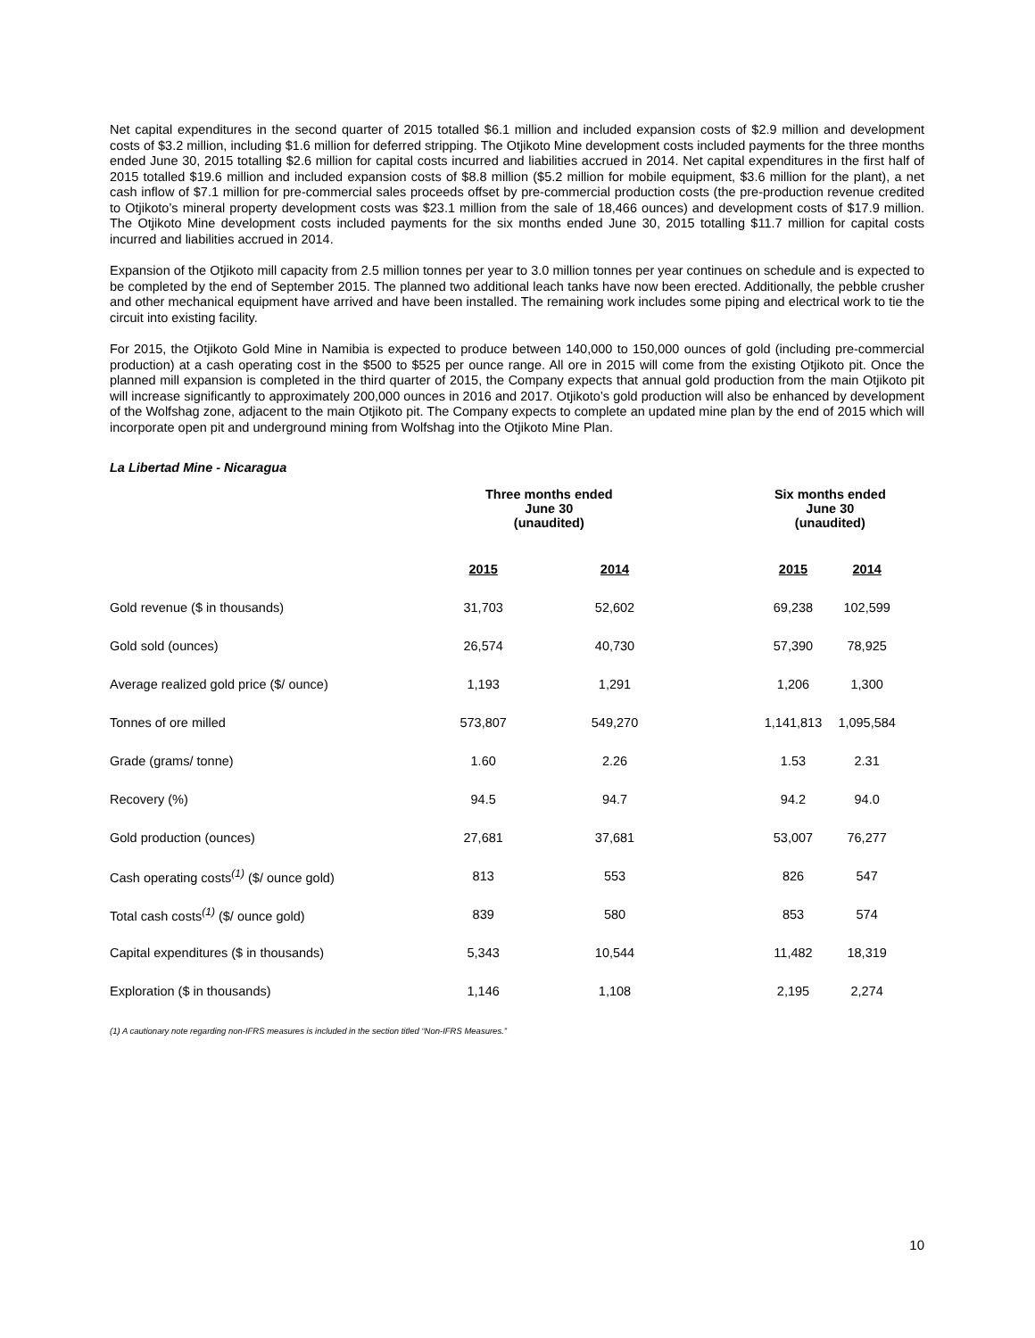Net capital expenditures in the second quarter of 2015 totalled $6.1 million and included expansion costs of $2.9 million and development costs of $3.2 million, including $1.6 million for deferred stripping. The Otjikoto Mine development costs included payments for the three months ended June 30, 2015 totalling $2.6 million for capital costs incurred and liabilities accrued in 2014. Net capital expenditures in the first half of 2015 totalled $19.6 million and included expansion costs of $8.8 million ($5.2 million for mobile equipment, $3.6 million for the plant), a net cash inflow of $7.1 million for pre-commercial sales proceeds offset by pre-commercial production costs (the pre-production revenue credited to Otjikoto’s mineral property development costs was $23.1 million from the sale of 18,466 ounces) and development costs of $17.9 million. The Otjikoto Mine development costs included payments for the six months ended June 30, 2015 totalling $11.7 million for capital costs incurred and liabilities accrued in 2014.
Expansion of the Otjikoto mill capacity from 2.5 million tonnes per year to 3.0 million tonnes per year continues on schedule and is expected to be completed by the end of September 2015. The planned two additional leach tanks have now been erected. Additionally, the pebble crusher and other mechanical equipment have arrived and have been installed. The remaining work includes some piping and electrical work to tie the circuit into existing facility.
For 2015, the Otjikoto Gold Mine in Namibia is expected to produce between 140,000 to 150,000 ounces of gold (including pre-commercial production) at a cash operating cost in the $500 to $525 per ounce range. All ore in 2015 will come from the existing Otjikoto pit. Once the planned mill expansion is completed in the third quarter of 2015, the Company expects that annual gold production from the main Otjikoto pit will increase significantly to approximately 200,000 ounces in 2016 and 2017. Otjikoto’s gold production will also be enhanced by development of the Wolfshag zone, adjacent to the main Otjikoto pit. The Company expects to complete an updated mine plan by the end of 2015 which will incorporate open pit and underground mining from Wolfshag into the Otjikoto Mine Plan.
La Libertad Mine - Nicaragua
| | Three months ended June 30 (unaudited) | | | Six months ended June 30 (unaudited) | |
| --- | --- | --- | --- | --- | --- |
| | 2015 | 2014 | | 2015 | 2014 |
| Gold revenue ($ in thousands) | 31,703 | 52,602 | | 69,238 | 102,599 |
| Gold sold (ounces) | 26,574 | 40,730 | | 57,390 | 78,925 |
| Average realized gold price ($/ ounce) | 1,193 | 1,291 | | 1,206 | 1,300 |
| Tonnes of ore milled | 573,807 | 549,270 | | 1,141,813 | 1,095,584 |
| Grade (grams/ tonne) | 1.60 | 2.26 | | 1.53 | 2.31 |
| Recovery (%) | 94.5 | 94.7 | | 94.2 | 94.0 |
| Gold production (ounces) | 27,681 | 37,681 | | 53,007 | 76,277 |
| Cash operating costs<sup>(1)</sup> ($/ ounce gold) | 813 | 553 | | 826 | 547 |
| Total cash costs<sup>(1)</sup> ($/ ounce gold) | 839 | 580 | | 853 | 574 |
| Capital expenditures ($ in thousands) | 5,343 | 10,544 | | 11,482 | 18,319 |
| Exploration ($ in thousands) | 1,146 | 1,108 | | 2,195 | 2,274 |
(1) A cautionary note regarding non-IFRS measures is included in the section titled “Non-IFRS Measures.”
10